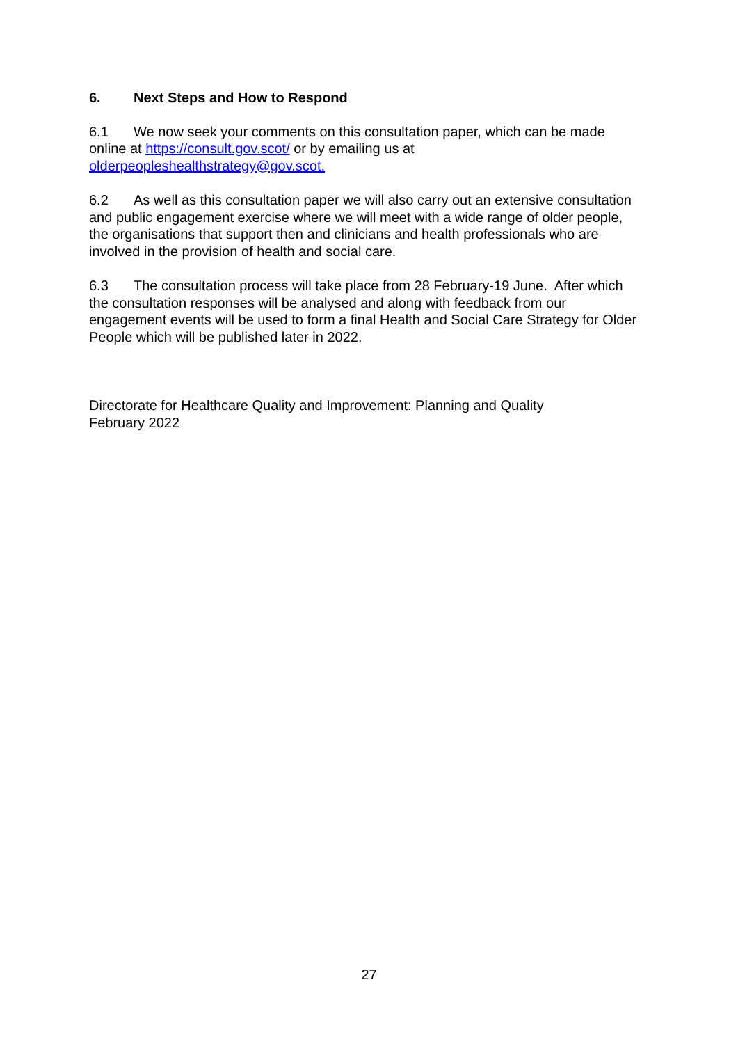6. Next Steps and How to Respond
6.1 We now seek your comments on this consultation paper, which can be made online at https://consult.gov.scot/ or by emailing us at olderpeopleshealthstrategy@gov.scot.
6.2 As well as this consultation paper we will also carry out an extensive consultation and public engagement exercise where we will meet with a wide range of older people, the organisations that support then and clinicians and health professionals who are involved in the provision of health and social care.
6.3 The consultation process will take place from 28 February-19 June. After which the consultation responses will be analysed and along with feedback from our engagement events will be used to form a final Health and Social Care Strategy for Older People which will be published later in 2022.
Directorate for Healthcare Quality and Improvement: Planning and Quality
February 2022
27